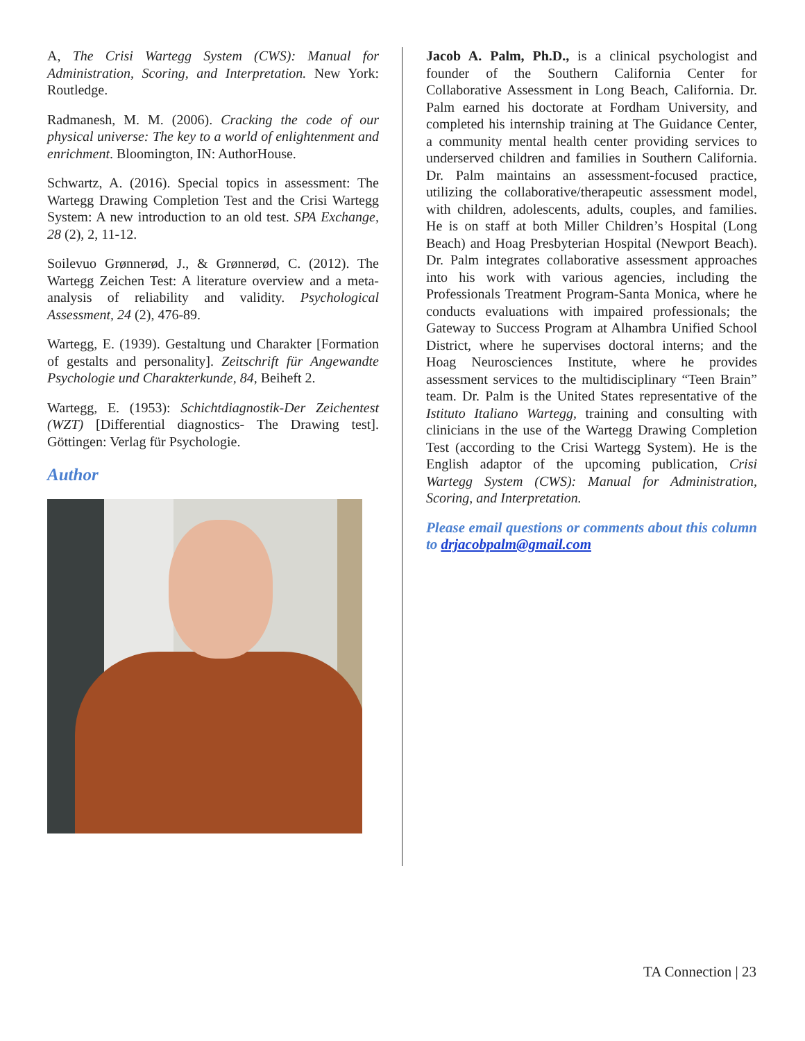A, The Crisi Wartegg System (CWS): Manual for Administration, Scoring, and Interpretation. New York: Routledge.
Radmanesh, M. M. (2006). Cracking the code of our physical universe: The key to a world of enlightenment and enrichment. Bloomington, IN: AuthorHouse.
Schwartz, A. (2016). Special topics in assessment: The Wartegg Drawing Completion Test and the Crisi Wartegg System: A new introduction to an old test. SPA Exchange, 28 (2), 2, 11-12.
Soilevuo Grønnerød, J., & Grønnerød, C. (2012). The Wartegg Zeichen Test: A literature overview and a meta-analysis of reliability and validity. Psychological Assessment, 24 (2), 476-89.
Wartegg, E. (1939). Gestaltung und Charakter [Formation of gestalts and personality]. Zeitschrift für Angewandte Psychologie und Charakterkunde, 84, Beiheft 2.
Wartegg, E. (1953): Schichtdiagnostik-Der Zeichentest (WZT) [Differential diagnostics- The Drawing test]. Göttingen: Verlag für Psychologie.
Author
Jacob A. Palm, Ph.D., is a clinical psychologist and founder of the Southern California Center for Collaborative Assessment in Long Beach, California. Dr. Palm earned his doctorate at Fordham University, and completed his internship training at The Guidance Center, a community mental health center providing services to underserved children and families in Southern California. Dr. Palm maintains an assessment-focused practice, utilizing the collaborative/therapeutic assessment model, with children, adolescents, adults, couples, and families. He is on staff at both Miller Children’s Hospital (Long Beach) and Hoag Presbyterian Hospital (Newport Beach). Dr. Palm integrates collaborative assessment approaches into his work with various agencies, including the Professionals Treatment Program-Santa Monica, where he conducts evaluations with impaired professionals; the Gateway to Success Program at Alhambra Unified School District, where he supervises doctoral interns; and the Hoag Neurosciences Institute, where he provides assessment services to the multidisciplinary “Teen Brain” team. Dr. Palm is the United States representative of the Istituto Italiano Wartegg, training and consulting with clinicians in the use of the Wartegg Drawing Completion Test (according to the Crisi Wartegg System). He is the English adaptor of the upcoming publication, Crisi Wartegg System (CWS): Manual for Administration, Scoring, and Interpretation.
Please email questions or comments about this column to drjacobpalm@gmail.com
TA Connection | 23